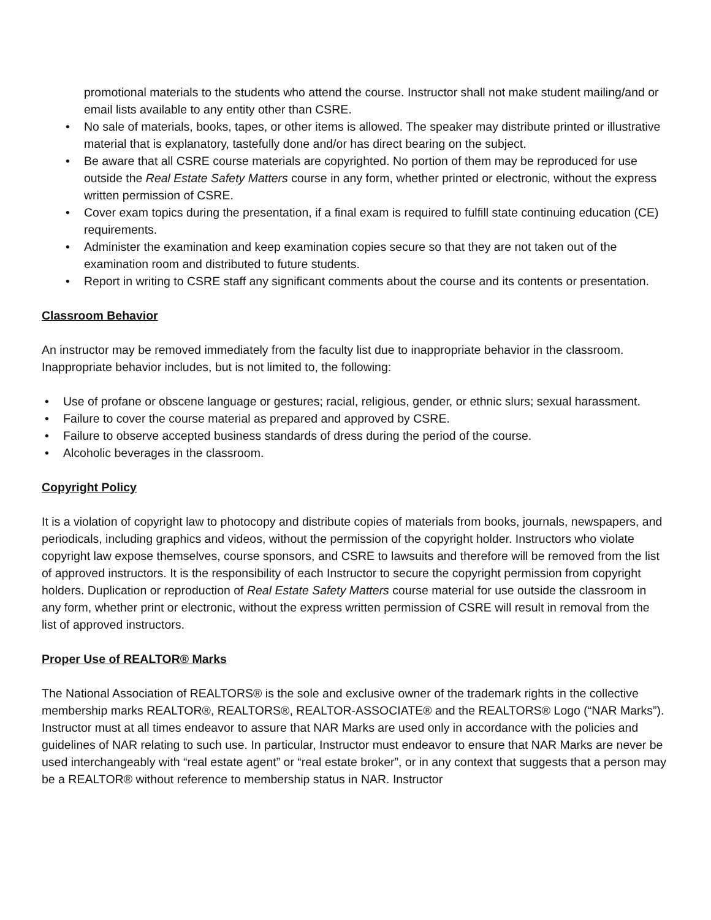promotional materials to the students who attend the course. Instructor shall not make student mailing/and or email lists available to any entity other than CSRE.
• No sale of materials, books, tapes, or other items is allowed. The speaker may distribute printed or illustrative material that is explanatory, tastefully done and/or has direct bearing on the subject.
• Be aware that all CSRE course materials are copyrighted. No portion of them may be reproduced for use outside the Real Estate Safety Matters course in any form, whether printed or electronic, without the express written permission of CSRE.
• Cover exam topics during the presentation, if a final exam is required to fulfill state continuing education (CE) requirements.
• Administer the examination and keep examination copies secure so that they are not taken out of the examination room and distributed to future students.
• Report in writing to CSRE staff any significant comments about the course and its contents or presentation.
Classroom Behavior
An instructor may be removed immediately from the faculty list due to inappropriate behavior in the classroom. Inappropriate behavior includes, but is not limited to, the following:
• Use of profane or obscene language or gestures; racial, religious, gender, or ethnic slurs; sexual harassment.
• Failure to cover the course material as prepared and approved by CSRE.
• Failure to observe accepted business standards of dress during the period of the course.
• Alcoholic beverages in the classroom.
Copyright Policy
It is a violation of copyright law to photocopy and distribute copies of materials from books, journals, newspapers, and periodicals, including graphics and videos, without the permission of the copyright holder. Instructors who violate copyright law expose themselves, course sponsors, and CSRE to lawsuits and therefore will be removed from the list of approved instructors. It is the responsibility of each Instructor to secure the copyright permission from copyright holders. Duplication or reproduction of Real Estate Safety Matters course material for use outside the classroom in any form, whether print or electronic, without the express written permission of CSRE will result in removal from the list of approved instructors.
Proper Use of REALTOR® Marks
The National Association of REALTORS® is the sole and exclusive owner of the trademark rights in the collective membership marks REALTOR®, REALTORS®, REALTOR-ASSOCIATE® and the REALTORS® Logo (“NAR Marks”). Instructor must at all times endeavor to assure that NAR Marks are used only in accordance with the policies and guidelines of NAR relating to such use. In particular, Instructor must endeavor to ensure that NAR Marks are never be used interchangeably with “real estate agent” or “real estate broker”, or in any context that suggests that a person may be a REALTOR® without reference to membership status in NAR. Instructor